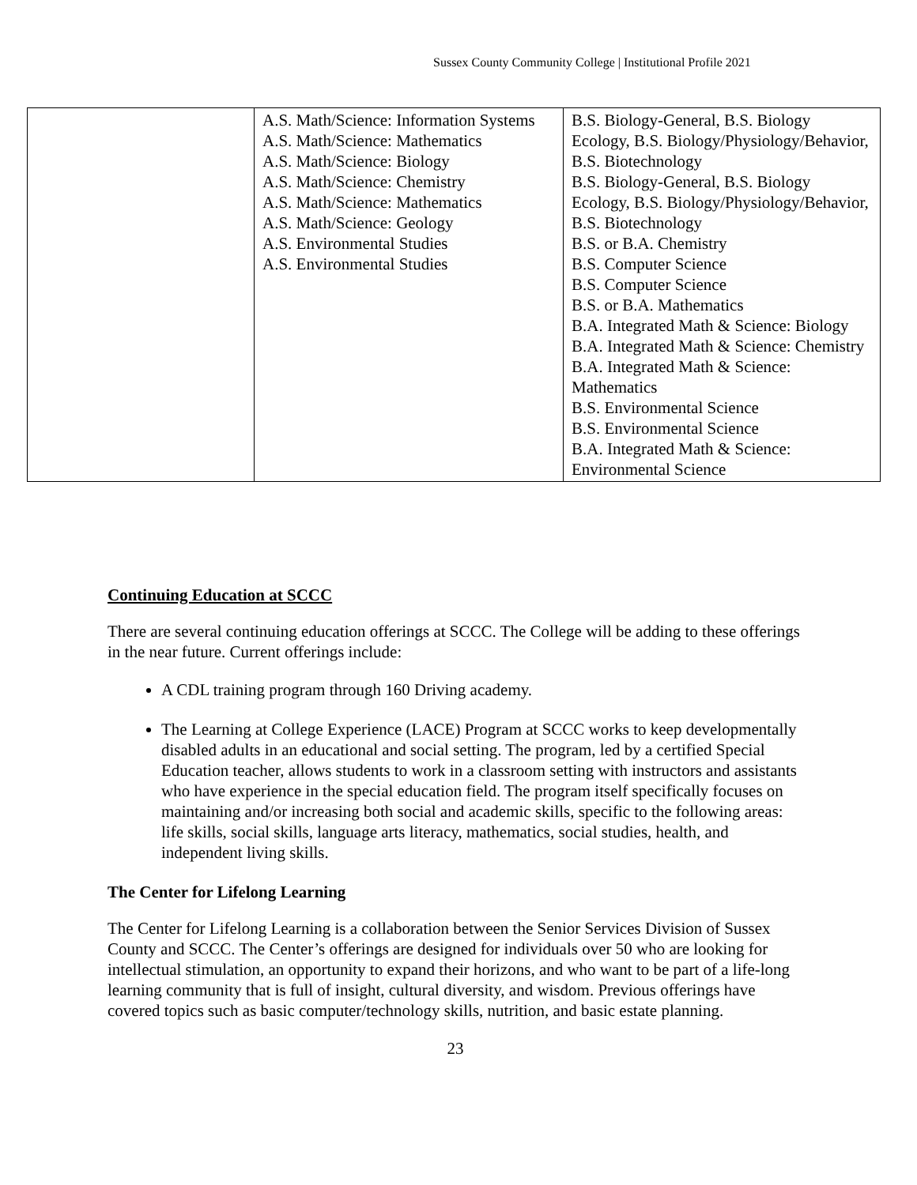Sussex County Community College | Institutional Profile 2021
| | A.S. Math/Science: Information Systems A.S. Math/Science: Mathematics A.S. Math/Science: Biology A.S. Math/Science: Chemistry A.S. Math/Science: Mathematics A.S. Math/Science: Geology A.S. Environmental Studies A.S. Environmental Studies | B.S. Biology-General, B.S. Biology Ecology, B.S. Biology/Physiology/Behavior, B.S. Biotechnology B.S. Biology-General, B.S. Biology Ecology, B.S. Biology/Physiology/Behavior, B.S. Biotechnology B.S. or B.A. Chemistry B.S. Computer Science B.S. Computer Science B.S. or B.A. Mathematics B.A. Integrated Math & Science: Biology B.A. Integrated Math & Science: Chemistry B.A. Integrated Math & Science: Mathematics B.S. Environmental Science B.S. Environmental Science B.A. Integrated Math & Science: Environmental Science |
Continuing Education at SCCC
There are several continuing education offerings at SCCC. The College will be adding to these offerings in the near future. Current offerings include:
A CDL training program through 160 Driving academy.
The Learning at College Experience (LACE) Program at SCCC works to keep developmentally disabled adults in an educational and social setting. The program, led by a certified Special Education teacher, allows students to work in a classroom setting with instructors and assistants who have experience in the special education field. The program itself specifically focuses on maintaining and/or increasing both social and academic skills, specific to the following areas: life skills, social skills, language arts literacy, mathematics, social studies, health, and independent living skills.
The Center for Lifelong Learning
The Center for Lifelong Learning is a collaboration between the Senior Services Division of Sussex County and SCCC. The Center’s offerings are designed for individuals over 50 who are looking for intellectual stimulation, an opportunity to expand their horizons, and who want to be part of a life-long learning community that is full of insight, cultural diversity, and wisdom. Previous offerings have covered topics such as basic computer/technology skills, nutrition, and basic estate planning.
23